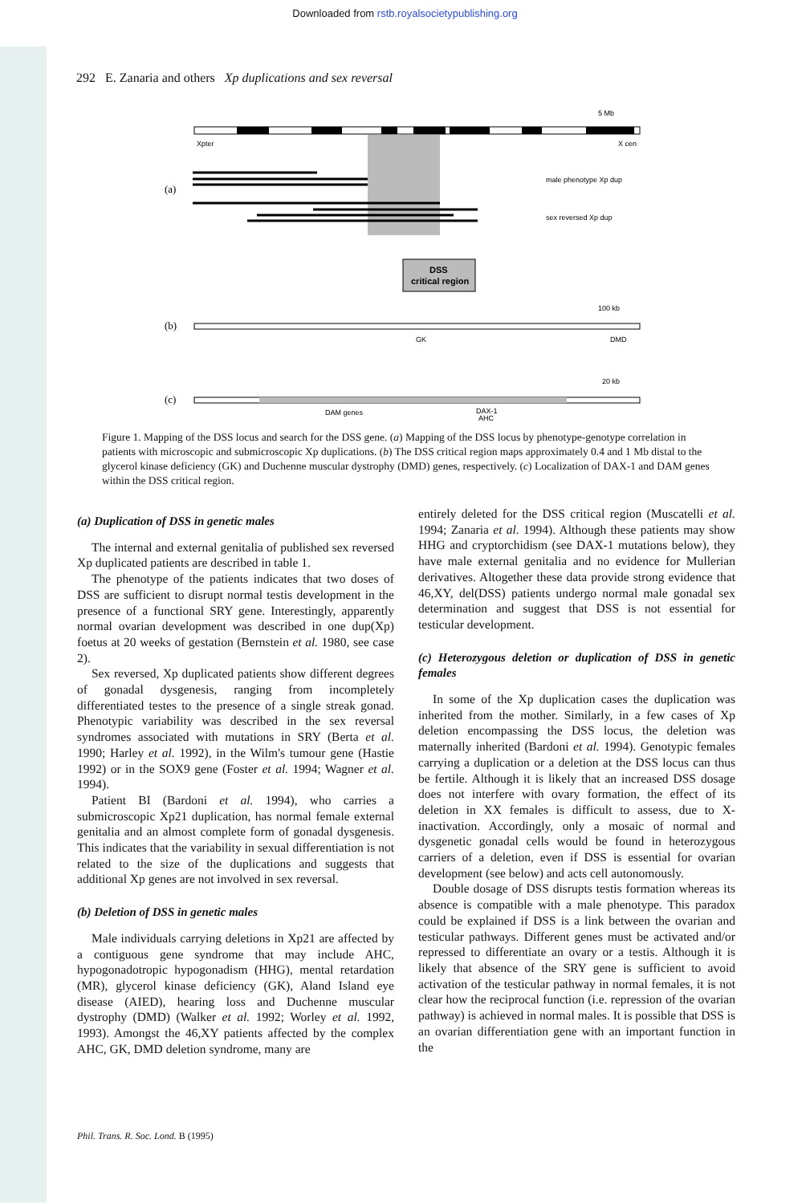Downloaded from rstb.royalsocietypublishing.org
292 E. Zanaria and others Xp duplications and sex reversal
5 Mb
Xpter
X cen
(a)
male phenotype Xp dup
sex reversed Xp dup
DSS
critical region
100 kb
(b)
GK
DMD
20 kb
(c)
DAM genes
DAX-1
AHC
Figure 1. Mapping of the DSS locus and search for the DSS gene. (a) Mapping of the DSS locus by phenotype-genotype correlation in patients with microscopic and submicroscopic Xp duplications. (b) The DSS critical region maps approximately 0.4 and 1 Mb distal to the glycerol kinase deficiency (GK) and Duchenne muscular dystrophy (DMD) genes, respectively. (c) Localization of DAX-1 and DAM genes within the DSS critical region.
(a) Duplication of DSS in genetic males
The internal and external genitalia of published sex reversed Xp duplicated patients are described in table 1.
The phenotype of the patients indicates that two doses of DSS are sufficient to disrupt normal testis development in the presence of a functional SRY gene. Interestingly, apparently normal ovarian development was described in one dup(Xp) foetus at 20 weeks of gestation (Bernstein et al. 1980, see case 2).
Sex reversed, Xp duplicated patients show different degrees of gonadal dysgenesis, ranging from incompletely differentiated testes to the presence of a single streak gonad. Phenotypic variability was described in the sex reversal syndromes associated with mutations in SRY (Berta et al. 1990; Harley et al. 1992), in the Wilm's tumour gene (Hastie 1992) or in the SOX9 gene (Foster et al. 1994; Wagner et al. 1994).
Patient BI (Bardoni et al. 1994), who carries a submicroscopic Xp21 duplication, has normal female external genitalia and an almost complete form of gonadal dysgenesis. This indicates that the variability in sexual differentiation is not related to the size of the duplications and suggests that additional Xp genes are not involved in sex reversal.
(b) Deletion of DSS in genetic males
Male individuals carrying deletions in Xp21 are affected by a contiguous gene syndrome that may include AHC, hypogonadotropic hypogonadism (HHG), mental retardation (MR), glycerol kinase deficiency (GK), Aland Island eye disease (AIED), hearing loss and Duchenne muscular dystrophy (DMD) (Walker et al. 1992; Worley et al. 1992, 1993). Amongst the 46,XY patients affected by the complex AHC, GK, DMD deletion syndrome, many are
entirely deleted for the DSS critical region (Muscatelli et al. 1994; Zanaria et al. 1994). Although these patients may show HHG and cryptorchidism (see DAX-1 mutations below), they have male external genitalia and no evidence for Mullerian derivatives. Altogether these data provide strong evidence that 46,XY, del(DSS) patients undergo normal male gonadal sex determination and suggest that DSS is not essential for testicular development.
(c) Heterozygous deletion or duplication of DSS in genetic females
In some of the Xp duplication cases the duplication was inherited from the mother. Similarly, in a few cases of Xp deletion encompassing the DSS locus, the deletion was maternally inherited (Bardoni et al. 1994). Genotypic females carrying a duplication or a deletion at the DSS locus can thus be fertile. Although it is likely that an increased DSS dosage does not interfere with ovary formation, the effect of its deletion in XX females is difficult to assess, due to X-inactivation. Accordingly, only a mosaic of normal and dysgenetic gonadal cells would be found in heterozygous carriers of a deletion, even if DSS is essential for ovarian development (see below) and acts cell autonomously.
Double dosage of DSS disrupts testis formation whereas its absence is compatible with a male phenotype. This paradox could be explained if DSS is a link between the ovarian and testicular pathways. Different genes must be activated and/or repressed to differentiate an ovary or a testis. Although it is likely that absence of the SRY gene is sufficient to avoid activation of the testicular pathway in normal females, it is not clear how the reciprocal function (i.e. repression of the ovarian pathway) is achieved in normal males. It is possible that DSS is an ovarian differentiation gene with an important function in the
Phil. Trans. R. Soc. Lond. B (1995)